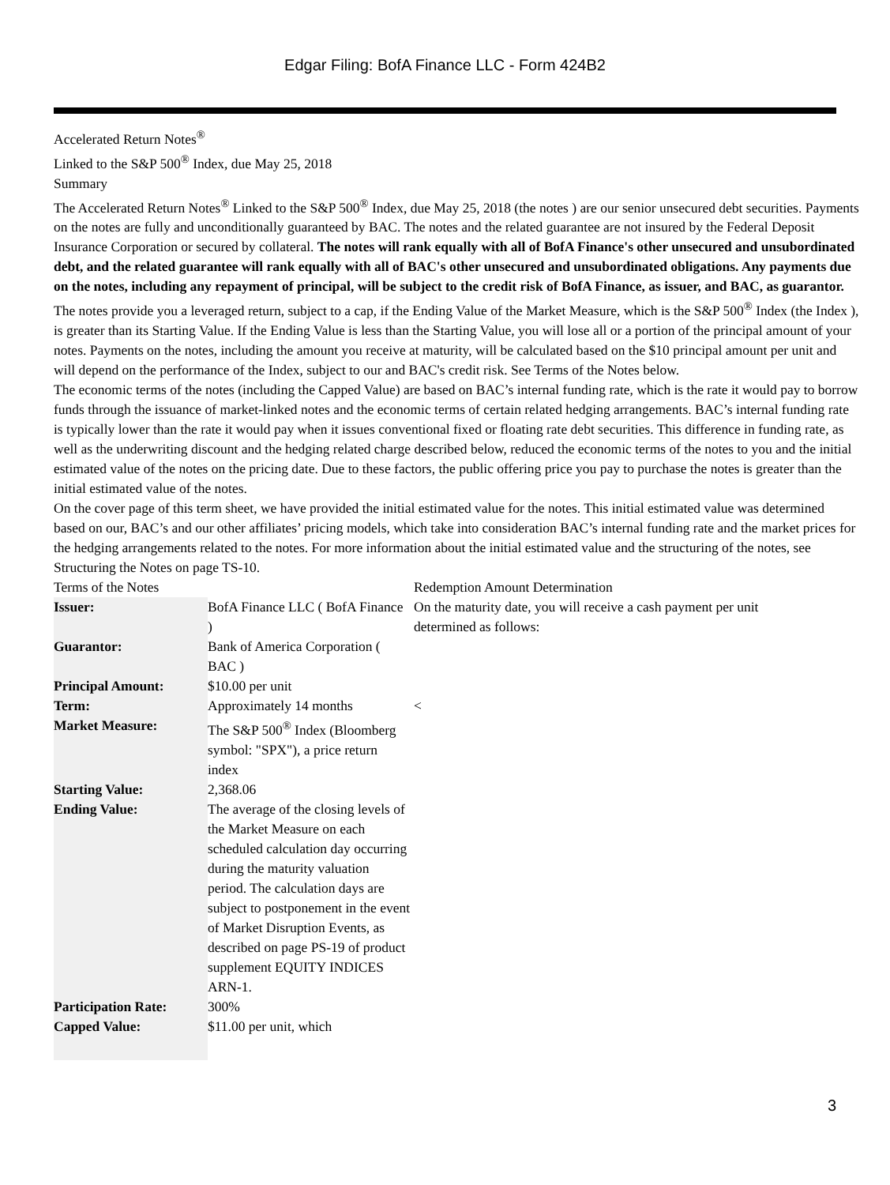Edgar Filing: BofA Finance LLC - Form 424B2
Accelerated Return Notes<sup>®</sup>
Linked to the S&P 500<sup>®</sup> Index, due May 25, 2018
Summary
The Accelerated Return Notes<sup>®</sup> Linked to the S&P 500<sup>®</sup> Index, due May 25, 2018 (the notes ) are our senior unsecured debt securities. Payments on the notes are fully and unconditionally guaranteed by BAC. The notes and the related guarantee are not insured by the Federal Deposit Insurance Corporation or secured by collateral. The notes will rank equally with all of BofA Finance's other unsecured and unsubordinated debt, and the related guarantee will rank equally with all of BAC's other unsecured and unsubordinated obligations. Any payments due on the notes, including any repayment of principal, will be subject to the credit risk of BofA Finance, as issuer, and BAC, as guarantor. The notes provide you a leveraged return, subject to a cap, if the Ending Value of the Market Measure, which is the S&P 500<sup>®</sup> Index (the Index ), is greater than its Starting Value. If the Ending Value is less than the Starting Value, you will lose all or a portion of the principal amount of your notes. Payments on the notes, including the amount you receive at maturity, will be calculated based on the $10 principal amount per unit and will depend on the performance of the Index, subject to our and BAC's credit risk. See Terms of the Notes below.
The economic terms of the notes (including the Capped Value) are based on BAC’s internal funding rate, which is the rate it would pay to borrow funds through the issuance of market-linked notes and the economic terms of certain related hedging arrangements. BAC’s internal funding rate is typically lower than the rate it would pay when it issues conventional fixed or floating rate debt securities. This difference in funding rate, as well as the underwriting discount and the hedging related charge described below, reduced the economic terms of the notes to you and the initial estimated value of the notes on the pricing date. Due to these factors, the public offering price you pay to purchase the notes is greater than the initial estimated value of the notes.
On the cover page of this term sheet, we have provided the initial estimated value for the notes. This initial estimated value was determined based on our, BAC’s and our other affiliates’ pricing models, which take into consideration BAC’s internal funding rate and the market prices for the hedging arrangements related to the notes. For more information about the initial estimated value and the structuring of the notes, see Structuring the Notes on page TS-10.
Terms of the Notes
| Issuer: | BofA Finance LLC ( BofA Finance ) |
| Guarantor: | Bank of America Corporation ( BAC ) |
| Principal Amount: | $10.00 per unit |
| Term: | Approximately 14 months |
| Market Measure: | The S&P 500<sup>®</sup> Index (Bloomberg symbol: "SPX"), a price return index |
| Starting Value: | 2,368.06 |
| Ending Value: | The average of the closing levels of the Market Measure on each scheduled calculation day occurring during the maturity valuation period. The calculation days are subject to postponement in the event of Market Disruption Events, as described on page PS-19 of product supplement EQUITY INDICES ARN-1. |
| Participation Rate: | 300% |
| Capped Value: | $11.00 per unit, which |
Redemption Amount Determination
On the maturity date, you will receive a cash payment per unit determined as follows:
<
3